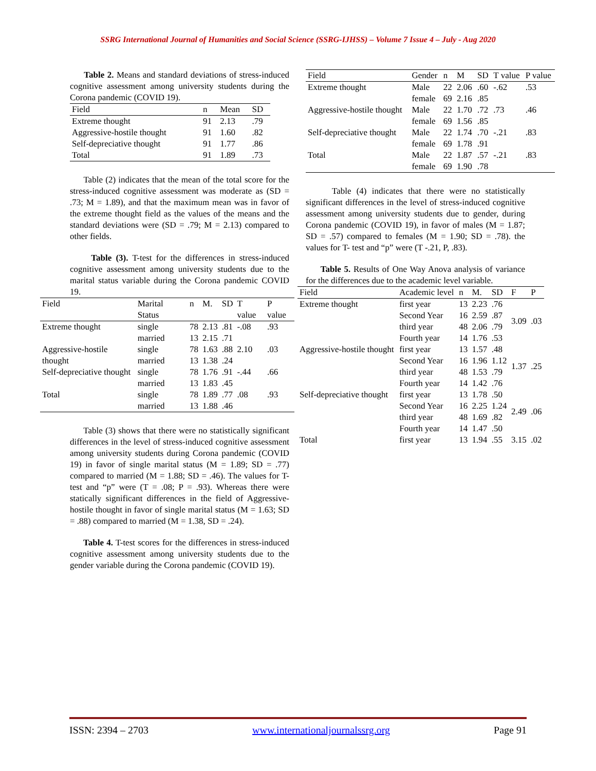SSRG International Journal of Humanities and Social Science (SSRG-IJHSS) – Volume 7 Issue 4 – July - Aug 2020
Table 2. Means and standard deviations of stress-induced cognitive assessment among university students during the Corona pandemic (COVID 19).
| Field | n | Mean | SD |
| Extreme thought | 91 | 2.13 | .79 |
| Aggressive-hostile thought | 91 | 1.60 | .82 |
| Self-depreciative thought | 91 | 1.77 | .86 |
| Total | 91 | 1.89 | .73 |
Table (2) indicates that the mean of the total score for the stress-induced cognitive assessment was moderate as (SD = .73; M = 1.89), and that the maximum mean was in favor of the extreme thought field as the values of the means and the standard deviations were (SD = .79; M = 2.13) compared to other fields.
Table (3). T-test for the differences in stress-induced cognitive assessment among university students due to the marital status variable during the Corona pandemic COVID 19.
| Field | Marital Status | n | M. | SD | T value | P value |
| Extreme thought | single married | 78 13 | 2.13 2.15 | .81 .71 | -.08 | .93 |
| Aggressive-hostile thought | single married | 78 13 | 1.63 1.38 | .88 .24 | 2.10 | .03 |
| Self-depreciative thought | single married | 78 13 | 1.76 1.83 | .91 .45 | -.44 | .66 |
| Total | single married | 78 13 | 1.89 1.88 | .77 .46 | .08 | .93 |
Table (3) shows that there were no statistically significant differences in the level of stress-induced cognitive assessment among university students during Corona pandemic (COVID 19) in favor of single marital status (M = 1.89; SD = .77) compared to married (M = 1.88; SD = .46). The values for T- test and “p” were (T = .08; P = .93). Whereas there were statically significant differences in the field of Aggressive-hostile thought in favor of single marital status (M = 1.63; SD = .88) compared to married (M = 1.38, SD = .24).
Table 4. T-test scores for the differences in stress-induced cognitive assessment among university students due to the gender variable during the Corona pandemic (COVID 19).
| Field | Gender | n | M | SD | T value | P value |
| Extreme thought | Male female | 22 69 | 2.06 2.16 | .60 .85 | -.62 | .53 |
| Aggressive-hostile thought | Male female | 22 69 | 1.70 1.56 | .72 .85 | .73 | .46 |
| Self-depreciative thought | Male female | 22 69 | 1.74 1.78 | .70 .91 | -.21 | .83 |
| Total | Male female | 22 69 | 1.87 1.90 | .57 .78 | -.21 | .83 |
Table (4) indicates that there were no statistically significant differences in the level of stress-induced cognitive assessment among university students due to gender, during Corona pandemic (COVID 19), in favor of males (M = 1.87; SD = .57) compared to females (M = 1.90; SD = .78). the values for T- test and “p” were (T -.21, P, .83).
Table 5. Results of One Way Anova analysis of variance for the differences due to the academic level variable.
| Field | Academic level | n | M. | SD | F | P |
| Extreme thought | first year | 13 | 2.23 | .76 | 3.09 | .03 |
| | Second Year | 16 | 2.59 | .87 | | |
| | third year | 48 | 2.06 | .79 | | |
| | Fourth year | 14 | 1.76 | .53 | | |
| Aggressive-hostile thought | first year | 13 | 1.57 | .48 | 1.37 | .25 |
| | Second Year | 16 | 1.96 | 1.12 | | |
| | third year | 48 | 1.53 | .79 | | |
| | Fourth year | 14 | 1.42 | .76 | | |
| Self-depreciative thought | first year | 13 | 1.78 | .50 | 2.49 | .06 |
| | Second Year | 16 | 2.25 | 1.24 | | |
| | third year | 48 | 1.69 | .82 | | |
| | Fourth year | 14 | 1.47 | .50 | | |
| Total | first year | 13 | 1.94 | .55 | 3.15 | .02 |
ISSN: 2394 – 2703 www.internationaljournalssrg.org Page 91